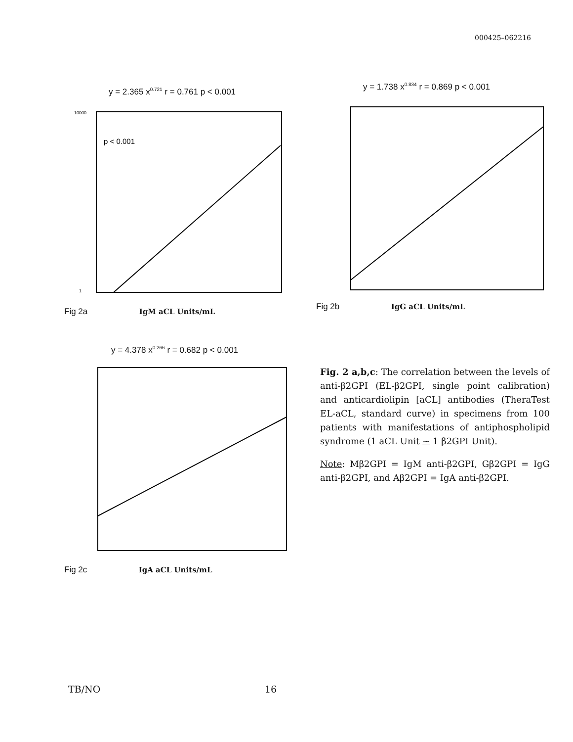000425–062216
y = 2.365 x<sup>0.721</sup> r = 0.761 p < 0.001
p < 0.001
10000
1
Fig 2a IgM aCL Units/mL
y = 1.738 x<sup>0.834</sup> r = 0.869 p < 0.001
Fig 2b IgG aCL Units/mL
y = 4.378 x<sup>0.266</sup> r = 0.682 p < 0.001
Fig 2c IgA aCL Units/mL
Fig. 2 a,b,c: The correlation between the levels of anti-β2GPI (EL-β2GPI, single point calibration) and anticardiolipin [aCL] antibodies (TheraTest EL-aCL, standard curve) in specimens from 100 patients with manifestations of antiphospholipid syndrome (1 aCL Unit ~ 1 β2GPI Unit).
Note: Mβ2GPI = IgM anti-β2GPI, Gβ2GPI = IgG anti-β2GPI, and Aβ2GPI = IgA anti-β2GPI.
TB/NO 16